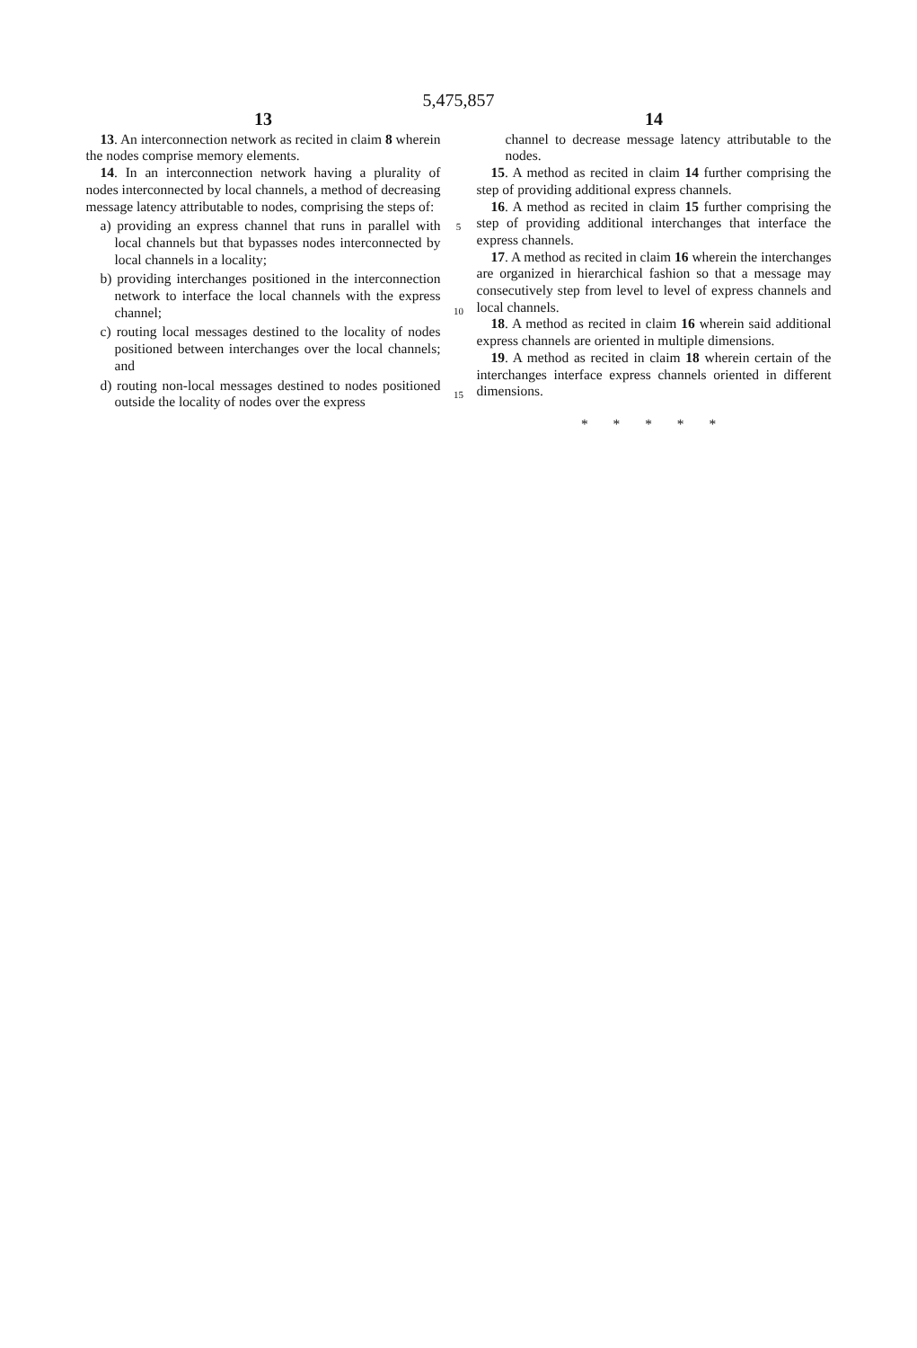5,475,857
13
13. An interconnection network as recited in claim 8 wherein the nodes comprise memory elements.
14. In an interconnection network having a plurality of nodes interconnected by local channels, a method of decreasing message latency attributable to nodes, comprising the steps of:
a) providing an express channel that runs in parallel with local channels but that bypasses nodes interconnected by local channels in a locality;
b) providing interchanges positioned in the interconnection network to interface the local channels with the express channel;
c) routing local messages destined to the locality of nodes positioned between interchanges over the local channels; and
d) routing non-local messages destined to nodes positioned outside the locality of nodes over the express
5
10
15
14
channel to decrease message latency attributable to the nodes.
15. A method as recited in claim 14 further comprising the step of providing additional express channels.
16. A method as recited in claim 15 further comprising the step of providing additional interchanges that interface the express channels.
17. A method as recited in claim 16 wherein the interchanges are organized in hierarchical fashion so that a message may consecutively step from level to level of express channels and local channels.
18. A method as recited in claim 16 wherein said additional express channels are oriented in multiple dimensions.
19. A method as recited in claim 18 wherein certain of the interchanges interface express channels oriented in different dimensions.
* * * * *